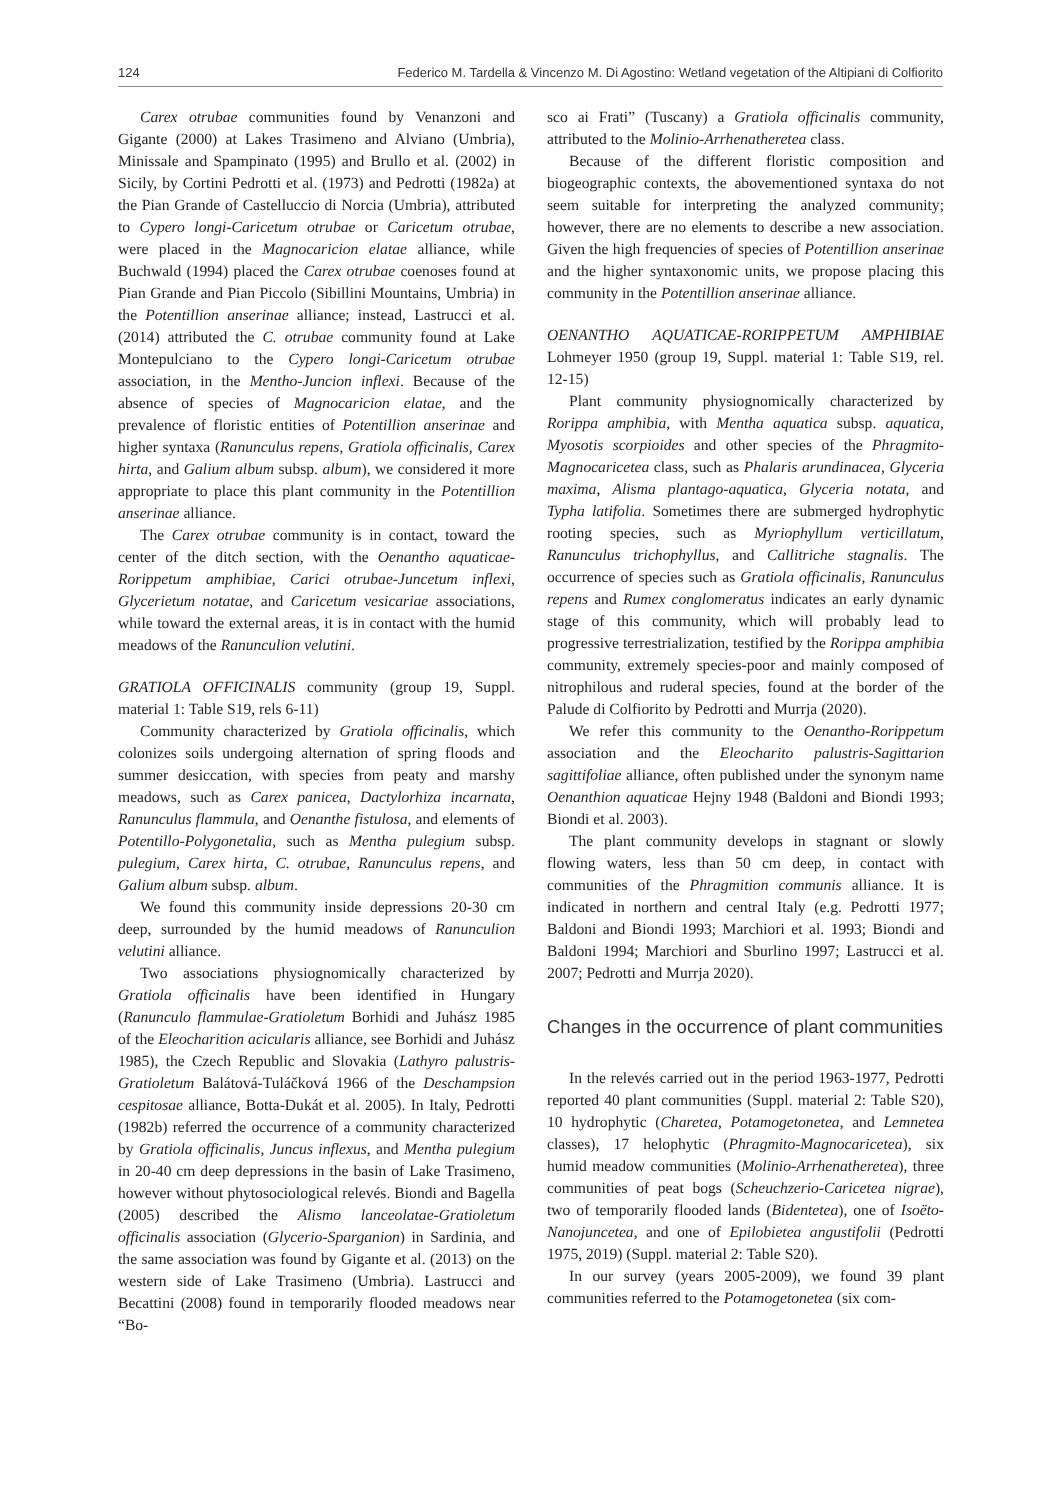124 Federico M. Tardella & Vincenzo M. Di Agostino: Wetland vegetation of the Altipiani di Colfiorito
Carex otrubae communities found by Venanzoni and Gigante (2000) at Lakes Trasimeno and Alviano (Umbria), Minissale and Spampinato (1995) and Brullo et al. (2002) in Sicily, by Cortini Pedrotti et al. (1973) and Pedrotti (1982a) at the Pian Grande of Castelluccio di Norcia (Umbria), attributed to Cypero longi-Caricetum otrubae or Caricetum otrubae, were placed in the Magnocaricion elatae alliance, while Buchwald (1994) placed the Carex otrubae coenoses found at Pian Grande and Pian Piccolo (Sibillini Mountains, Umbria) in the Potentillion anserinae alliance; instead, Lastrucci et al. (2014) attributed the C. otrubae community found at Lake Montepulciano to the Cypero longi-Caricetum otrubae association, in the Mentho-Juncion inflexi. Because of the absence of species of Magnocaricion elatae, and the prevalence of floristic entities of Potentillion anserinae and higher syntaxa (Ranunculus repens, Gratiola officinalis, Carex hirta, and Galium album subsp. album), we considered it more appropriate to place this plant community in the Potentillion anserinae alliance.
The Carex otrubae community is in contact, toward the center of the ditch section, with the Oenantho aquaticae-Rorippetum amphibiae, Carici otrubae-Juncetum inflexi, Glycerietum notatae, and Caricetum vesicariae associations, while toward the external areas, it is in contact with the humid meadows of the Ranunculion velutini.
GRATIOLA OFFICINALIS community (group 19, Suppl. material 1: Table S19, rels 6-11)
Community characterized by Gratiola officinalis, which colonizes soils undergoing alternation of spring floods and summer desiccation, with species from peaty and marshy meadows, such as Carex panicea, Dactylorhiza incarnata, Ranunculus flammula, and Oenanthe fistulosa, and elements of Potentillo-Polygonetalia, such as Mentha pulegium subsp. pulegium, Carex hirta, C. otrubae, Ranunculus repens, and Galium album subsp. album.
We found this community inside depressions 20-30 cm deep, surrounded by the humid meadows of Ranunculion velutini alliance.
Two associations physiognomically characterized by Gratiola officinalis have been identified in Hungary (Ranunculo flammulae-Gratioletum Borhidi and Juhász 1985 of the Eleocharition acicularis alliance, see Borhidi and Juhász 1985), the Czech Republic and Slovakia (Lathyro palustris-Gratioletum Balátová-Tuláčková 1966 of the Deschampsion cespitosae alliance, Botta-Dukát et al. 2005). In Italy, Pedrotti (1982b) referred the occurrence of a community characterized by Gratiola officinalis, Juncus inflexus, and Mentha pulegium in 20-40 cm deep depressions in the basin of Lake Trasimeno, however without phytosociological relevés. Biondi and Bagella (2005) described the Alismo lanceolatae-Gratioletum officinalis association (Glycerio-Sparganion) in Sardinia, and the same association was found by Gigante et al. (2013) on the western side of Lake Trasimeno (Umbria). Lastrucci and Becattini (2008) found in temporarily flooded meadows near “Bo-
sco ai Frati” (Tuscany) a Gratiola officinalis community, attributed to the Molinio-Arrhenatheretea class.
Because of the different floristic composition and biogeographic contexts, the abovementioned syntaxa do not seem suitable for interpreting the analyzed community; however, there are no elements to describe a new association. Given the high frequencies of species of Potentillion anserinae and the higher syntaxonomic units, we propose placing this community in the Potentillion anserinae alliance.
OENANTHO AQUATICAE-RORIPPETUM AMPHIBIAE Lohmeyer 1950 (group 19, Suppl. material 1: Table S19, rel. 12-15)
Plant community physiognomically characterized by Rorippa amphibia, with Mentha aquatica subsp. aquatica, Myosotis scorpioides and other species of the Phragmito-Magnocaricetea class, such as Phalaris arundinacea, Glyceria maxima, Alisma plantago-aquatica, Glyceria notata, and Typha latifolia. Sometimes there are submerged hydrophytic rooting species, such as Myriophyllum verticillatum, Ranunculus trichophyllus, and Callitriche stagnalis. The occurrence of species such as Gratiola officinalis, Ranunculus repens and Rumex conglomeratus indicates an early dynamic stage of this community, which will probably lead to progressive terrestrialization, testified by the Rorippa amphibia community, extremely species-poor and mainly composed of nitrophilous and ruderal species, found at the border of the Palude di Colfiorito by Pedrotti and Murrja (2020).
We refer this community to the Oenantho-Rorippetum association and the Eleocharito palustris-Sagittarion sagittifoliae alliance, often published under the synonym name Oenanthion aquaticae Hejny 1948 (Baldoni and Biondi 1993; Biondi et al. 2003).
The plant community develops in stagnant or slowly flowing waters, less than 50 cm deep, in contact with communities of the Phragmition communis alliance. It is indicated in northern and central Italy (e.g. Pedrotti 1977; Baldoni and Biondi 1993; Marchiori et al. 1993; Biondi and Baldoni 1994; Marchiori and Sburlino 1997; Lastrucci et al. 2007; Pedrotti and Murrja 2020).
Changes in the occurrence of plant communities
In the relevés carried out in the period 1963-1977, Pedrotti reported 40 plant communities (Suppl. material 2: Table S20), 10 hydrophytic (Charetea, Potamogetonetea, and Lemnetea classes), 17 helophytic (Phragmito-Magnocaricetea), six humid meadow communities (Molinio-Arrhenatheretea), three communities of peat bogs (Scheuchzerio-Caricetea nigrae), two of temporarily flooded lands (Bidentetea), one of Isoëto-Nanojuncetea, and one of Epilobietea angustifolii (Pedrotti 1975, 2019) (Suppl. material 2: Table S20).
In our survey (years 2005-2009), we found 39 plant communities referred to the Potamogetonetea (six com-